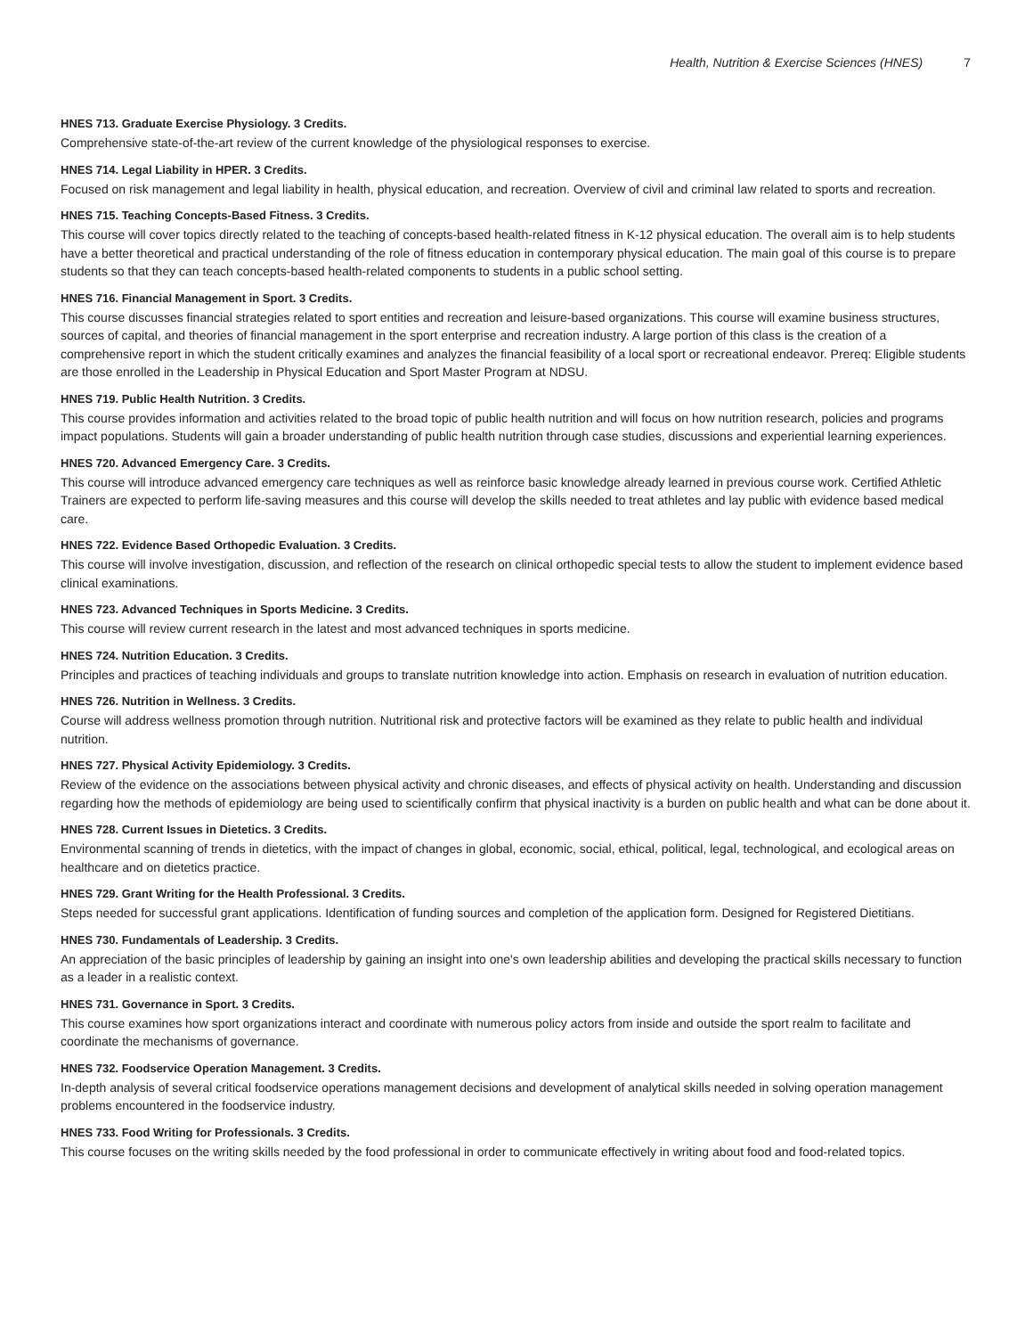Health, Nutrition & Exercise Sciences (HNES) 7
HNES 713. Graduate Exercise Physiology. 3 Credits.
Comprehensive state-of-the-art review of the current knowledge of the physiological responses to exercise.
HNES 714. Legal Liability in HPER. 3 Credits.
Focused on risk management and legal liability in health, physical education, and recreation. Overview of civil and criminal law related to sports and recreation.
HNES 715. Teaching Concepts-Based Fitness. 3 Credits.
This course will cover topics directly related to the teaching of concepts-based health-related fitness in K-12 physical education. The overall aim is to help students have a better theoretical and practical understanding of the role of fitness education in contemporary physical education. The main goal of this course is to prepare students so that they can teach concepts-based health-related components to students in a public school setting.
HNES 716. Financial Management in Sport. 3 Credits.
This course discusses financial strategies related to sport entities and recreation and leisure-based organizations. This course will examine business structures, sources of capital, and theories of financial management in the sport enterprise and recreation industry. A large portion of this class is the creation of a comprehensive report in which the student critically examines and analyzes the financial feasibility of a local sport or recreational endeavor. Prereq: Eligible students are those enrolled in the Leadership in Physical Education and Sport Master Program at NDSU.
HNES 719. Public Health Nutrition. 3 Credits.
This course provides information and activities related to the broad topic of public health nutrition and will focus on how nutrition research, policies and programs impact populations. Students will gain a broader understanding of public health nutrition through case studies, discussions and experiential learning experiences.
HNES 720. Advanced Emergency Care. 3 Credits.
This course will introduce advanced emergency care techniques as well as reinforce basic knowledge already learned in previous course work. Certified Athletic Trainers are expected to perform life-saving measures and this course will develop the skills needed to treat athletes and lay public with evidence based medical care.
HNES 722. Evidence Based Orthopedic Evaluation. 3 Credits.
This course will involve investigation, discussion, and reflection of the research on clinical orthopedic special tests to allow the student to implement evidence based clinical examinations.
HNES 723. Advanced Techniques in Sports Medicine. 3 Credits.
This course will review current research in the latest and most advanced techniques in sports medicine.
HNES 724. Nutrition Education. 3 Credits.
Principles and practices of teaching individuals and groups to translate nutrition knowledge into action. Emphasis on research in evaluation of nutrition education.
HNES 726. Nutrition in Wellness. 3 Credits.
Course will address wellness promotion through nutrition. Nutritional risk and protective factors will be examined as they relate to public health and individual nutrition.
HNES 727. Physical Activity Epidemiology. 3 Credits.
Review of the evidence on the associations between physical activity and chronic diseases, and effects of physical activity on health. Understanding and discussion regarding how the methods of epidemiology are being used to scientifically confirm that physical inactivity is a burden on public health and what can be done about it.
HNES 728. Current Issues in Dietetics. 3 Credits.
Environmental scanning of trends in dietetics, with the impact of changes in global, economic, social, ethical, political, legal, technological, and ecological areas on healthcare and on dietetics practice.
HNES 729. Grant Writing for the Health Professional. 3 Credits.
Steps needed for successful grant applications. Identification of funding sources and completion of the application form. Designed for Registered Dietitians.
HNES 730. Fundamentals of Leadership. 3 Credits.
An appreciation of the basic principles of leadership by gaining an insight into one's own leadership abilities and developing the practical skills necessary to function as a leader in a realistic context.
HNES 731. Governance in Sport. 3 Credits.
This course examines how sport organizations interact and coordinate with numerous policy actors from inside and outside the sport realm to facilitate and coordinate the mechanisms of governance.
HNES 732. Foodservice Operation Management. 3 Credits.
In-depth analysis of several critical foodservice operations management decisions and development of analytical skills needed in solving operation management problems encountered in the foodservice industry.
HNES 733. Food Writing for Professionals. 3 Credits.
This course focuses on the writing skills needed by the food professional in order to communicate effectively in writing about food and food-related topics.